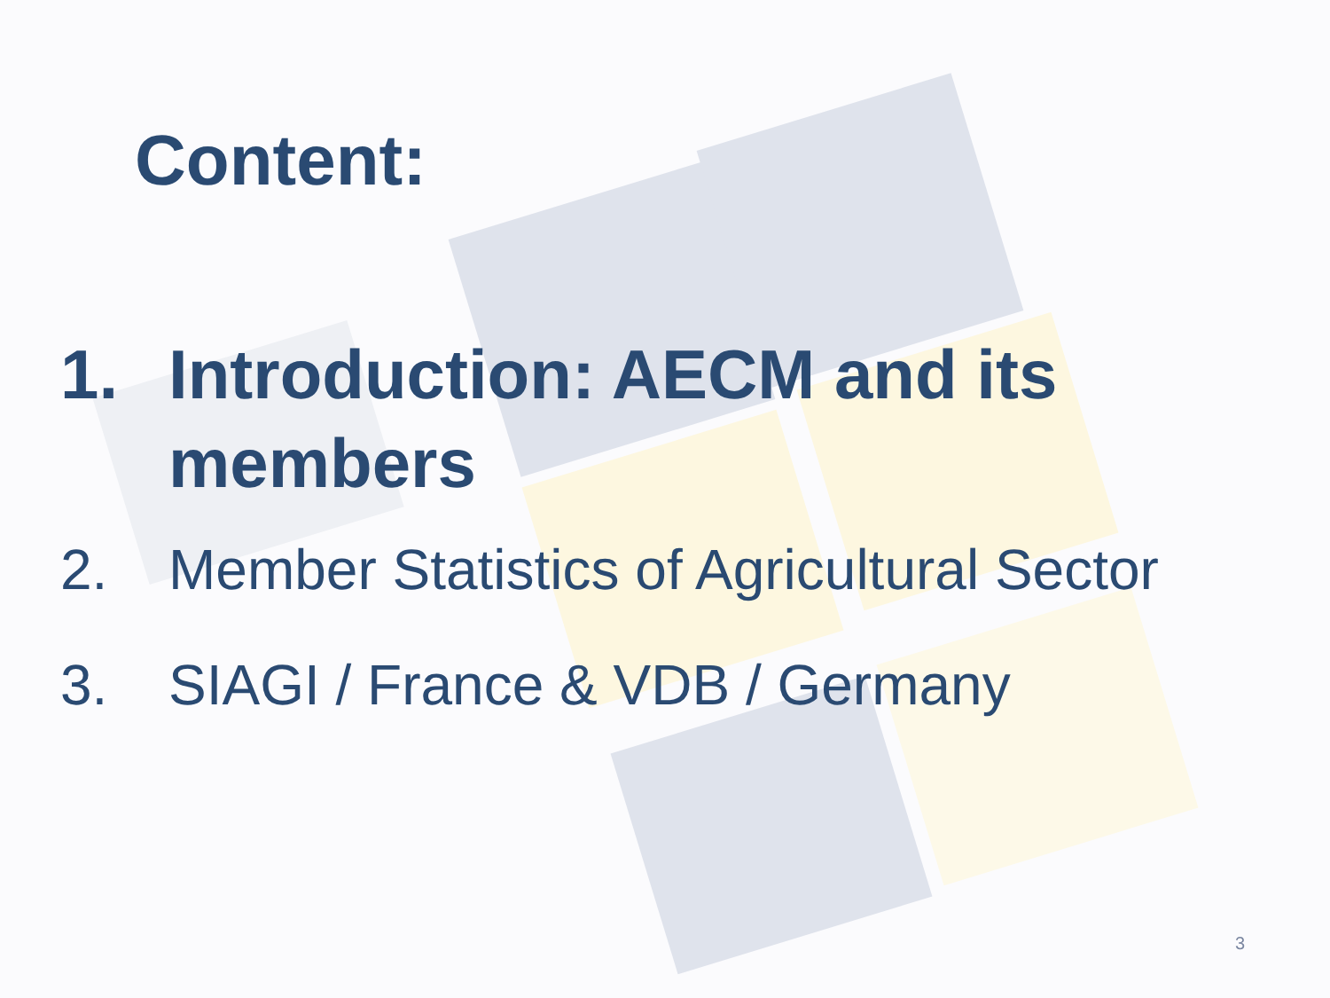Content:
1. Introduction: AECM and its
members
2. Member Statistics of Agricultural Sector
3. SIAGI / France & VDB / Germany
3